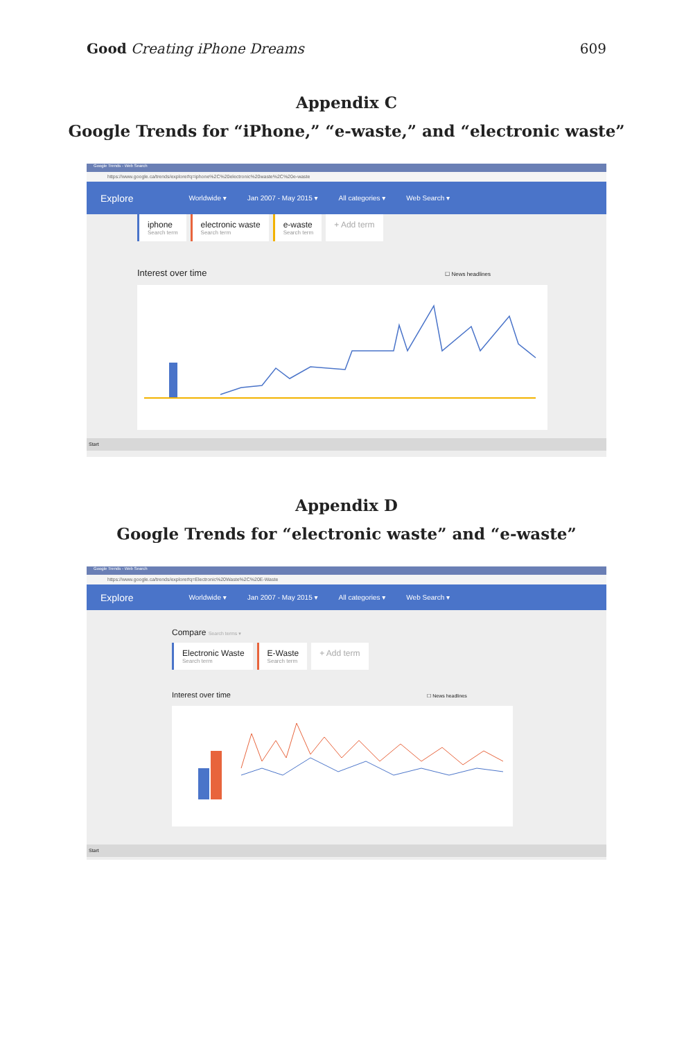Good Creating iPhone Dreams 609
Appendix C
Google Trends for “iPhone,” “e-waste,” and “electronic waste”
Google Trends - Web Search
https://www.google.ca/trends/explore#q=iphone%2C%20electronic%20waste%2C%20e-waste
Explore Worldwide ▾ Jan 2007 - May 2015 ▾ All categories ▾ Web Search ▾
iphone
Search term
electronic waste
Search term
e-waste
Search term
+ Add term
Interest over time ☐ News headlines
Start
Appendix D
Google Trends for “electronic waste” and “e-waste”
Google Trends - Web Search
https://www.google.ca/trends/explore#q=Electronic%20Waste%2C%20E-Waste
Explore Worldwide ▾ Jan 2007 - May 2015 ▾ All categories ▾ Web Search ▾
Compare Search terms ▾
Electronic Waste
Search term
E-Waste
Search term
+ Add term
Interest over time ☐ News headlines
Start